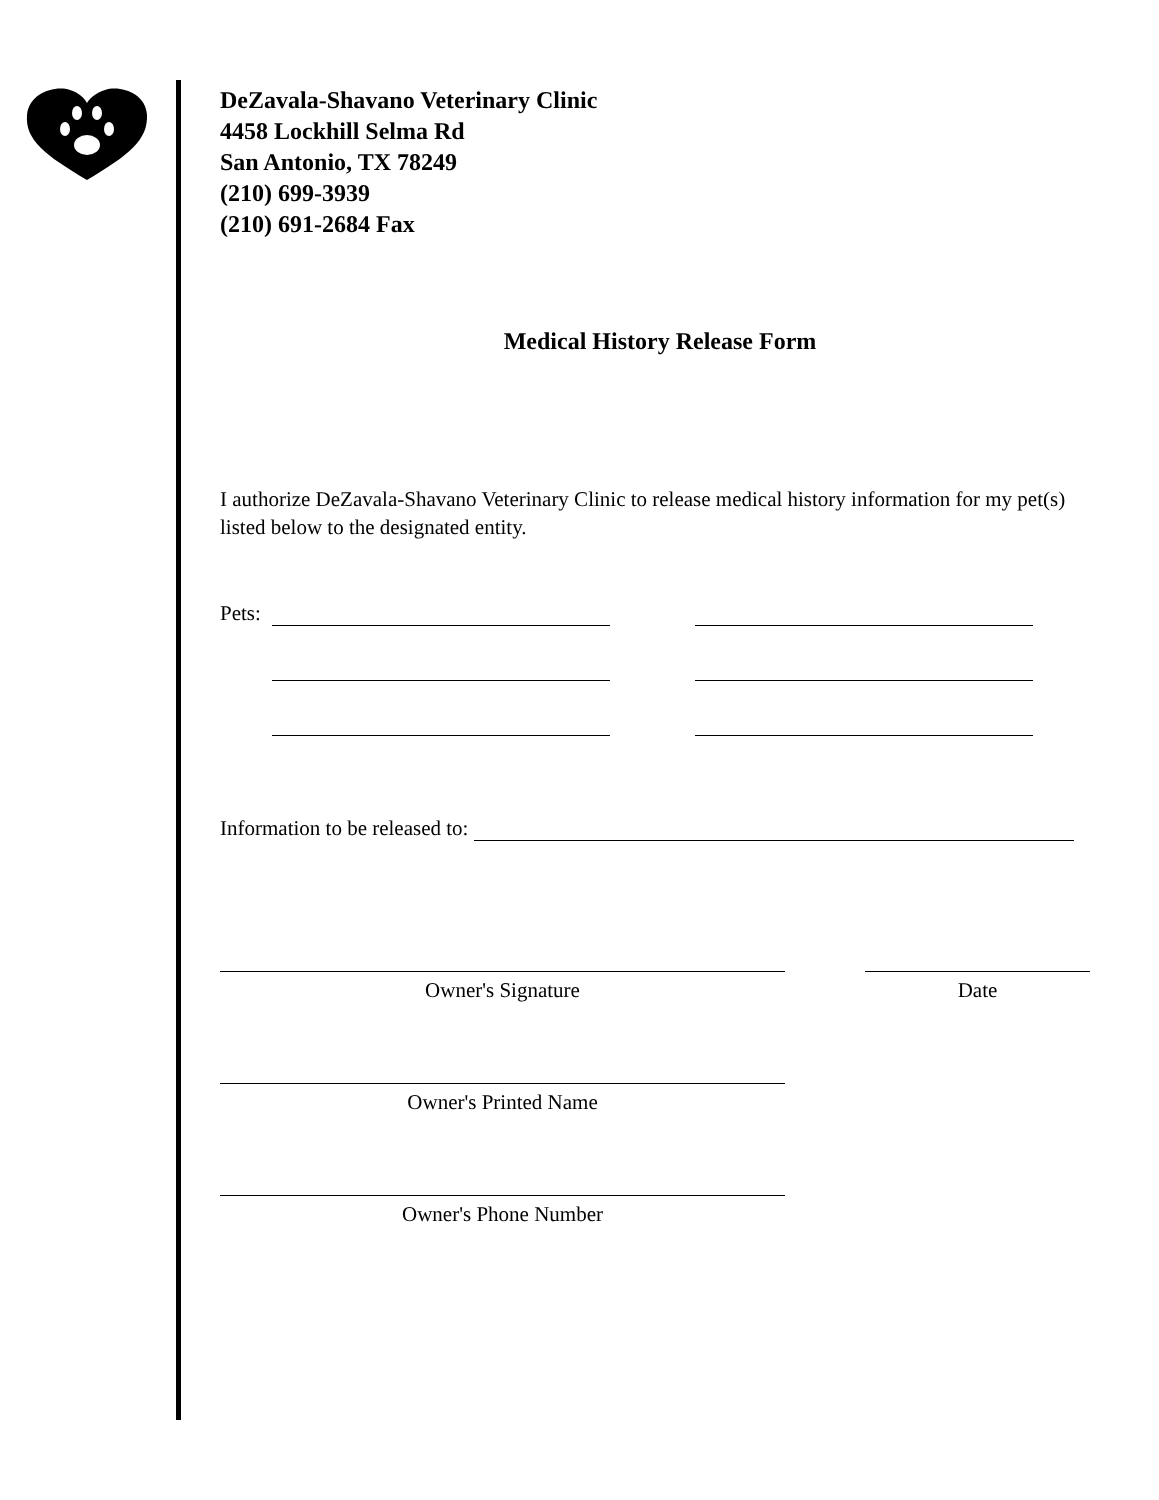DeZavala-Shavano Veterinary Clinic
4458 Lockhill Selma Rd
San Antonio, TX 78249
(210) 699-3939
(210) 691-2684 Fax
Medical History Release Form
I authorize DeZavala-Shavano Veterinary Clinic to release medical history information for my pet(s) listed below to the designated entity.
Pets:
Information to be released to:
Owner's Signature Date
Owner's Printed Name
Owner's Phone Number